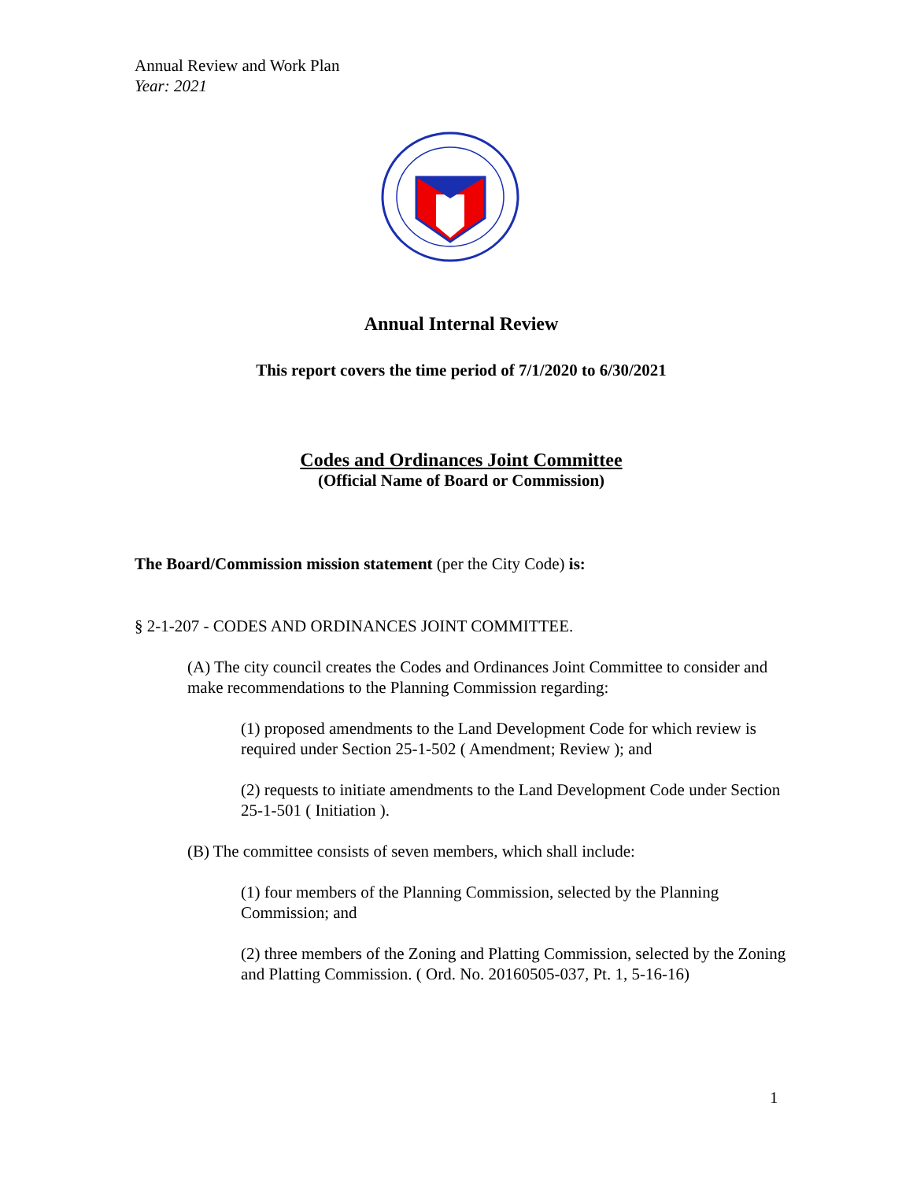Annual Review and Work Plan
Year: 2021
Annual Internal Review
This report covers the time period of 7/1/2020 to 6/30/2021
Codes and Ordinances Joint Committee
(Official Name of Board or Commission)
The Board/Commission mission statement (per the City Code) is:
§ 2-1-207 - CODES AND ORDINANCES JOINT COMMITTEE.
(A) The city council creates the Codes and Ordinances Joint Committee to consider and make recommendations to the Planning Commission regarding:
(1) proposed amendments to the Land Development Code for which review is required under Section 25-1-502 ( Amendment; Review ); and
(2) requests to initiate amendments to the Land Development Code under Section 25-1-501 ( Initiation ).
(B) The committee consists of seven members, which shall include:
(1) four members of the Planning Commission, selected by the Planning Commission; and
(2) three members of the Zoning and Platting Commission, selected by the Zoning and Platting Commission. ( Ord. No. 20160505-037, Pt. 1, 5-16-16)
1